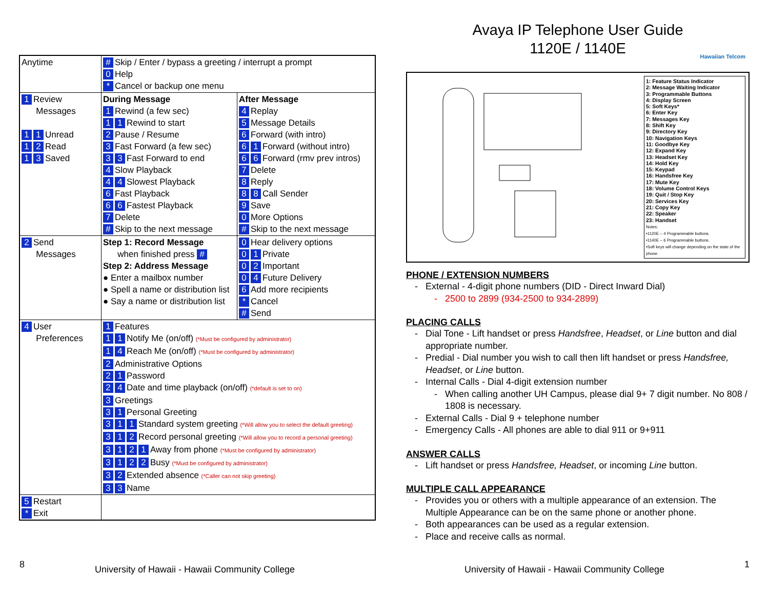| Anytime | # Skip / Enter / bypass a greeting / interrupt a prompt 0 Help * Cancel or backup one menu | |
| 1 Review Messages 1 1 Unread 1 2 Read 1 3 Saved | During Message 1 Rewind (a few sec) 1 1 Rewind to start 2 Pause / Resume 3 Fast Forward (a few sec) 3 3 Fast Forward to end 4 Slow Playback 4 4 Slowest Playback 6 Fast Playback 6 6 Fastest Playback 7 Delete # Skip to the next message | After Message 4 Replay 5 Message Details 6 Forward (with intro) 6 1 Forward (without intro) 6 6 Forward (rmv prev intros) 7 Delete 8 Reply 8 8 Call Sender 9 Save 0 More Options # Skip to the next message |
| 2 Send Messages | Step 1: Record Message when finished press # Step 2: Address Message ● Enter a mailbox number ● Spell a name or distribution list ● Say a name or distribution list | 0 Hear delivery options 0 1 Private 0 2 Important 0 4 Future Delivery 6 Add more recipients * Cancel # Send |
| 4 User Preferences | 1 Features 1 1 Notify Me (on/off) (*Must be configured by administrator) 1 4 Reach Me (on/off) (*Must be configured by administrator) 2 Administrative Options 2 1 Password 2 4 Date and time playback (on/off) (*default is set to on) 3 Greetings 3 1 Personal Greeting 3 1 1 Standard system greeting (*Will allow you to select the default greeting) 3 1 2 Record personal greeting (*Will allow you to record a personal greeting) 3 1 2 1 Away from phone (*Must be configured by administrator) 3 1 2 2 Busy (*Must be configured by administrator) 3 2 Extended absence (*Caller can not skip greeting) 3 3 Name | |
| 5 Restart * Exit | | |
Avaya IP Telephone User Guide
1120E / 1140E
Hawaiian Telcom
1: Feature Status Indicator
2: Message Waiting Indicator
3: Programmable Buttons
4: Display Screen
5: Soft Keys*
6: Enter Key
7: Messages Key
8: Shift Key
9: Directory Key
10: Navigation Keys
11: Goodbye Key
12: Expand Key
13: Headset Key
14: Hold Key
15: Keypad
16: Handsfree Key
17: Mute Key
18: Volume Control Keys
19: Quit / Stop Key
20: Services Key
21: Copy Key
22: Speaker
23: Handset
Notes:
•1120E – 4 Programmable buttons.
•1140E – 6 Programmable buttons.
•Soft keys will change depending on the state of the phone.
PHONE / EXTENSION NUMBERS
External - 4-digit phone numbers (DID - Direct Inward Dial)
2500 to 2899 (934-2500 to 934-2899)
PLACING CALLS
Dial Tone - Lift handset or press Handsfree, Headset, or Line button and dial appropriate number.
Predial - Dial number you wish to call then lift handset or press Handsfree, Headset, or Line button.
Internal Calls - Dial 4-digit extension number
When calling another UH Campus, please dial 9+ 7 digit number. No 808 / 1808 is necessary.
External Calls - Dial 9 + telephone number
Emergency Calls - All phones are able to dial 911 or 9+911
ANSWER CALLS
Lift handset or press Handsfree, Headset, or incoming Line button.
MULTIPLE CALL APPEARANCE
Provides you or others with a multiple appearance of an extension. The Multiple Appearance can be on the same phone or another phone.
Both appearances can be used as a regular extension.
Place and receive calls as normal.
8
University of Hawaii - Hawaii Community College
University of Hawaii - Hawaii Community College
1